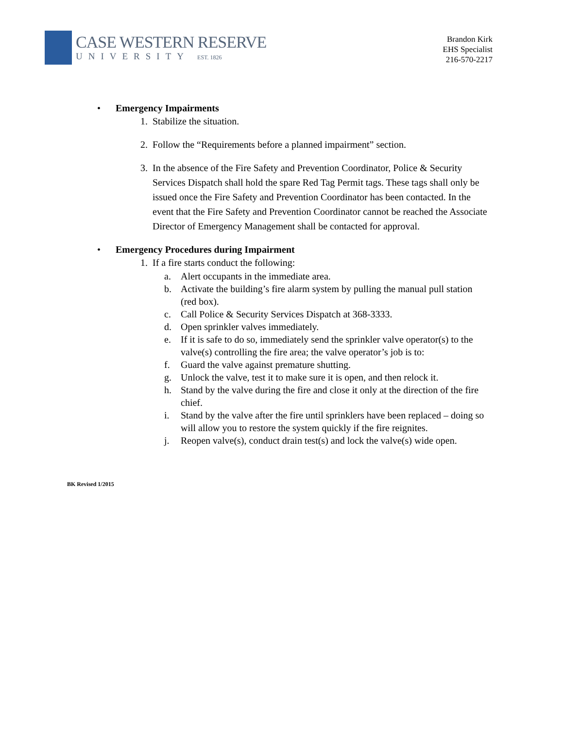CASE WESTERN RESERVE
UNIVERSITY EST. 1826
Brandon Kirk
EHS Specialist
216-570-2217
• Emergency Impairments
1. Stabilize the situation.
2. Follow the “Requirements before a planned impairment” section.
3. In the absence of the Fire Safety and Prevention Coordinator, Police & Security Services Dispatch shall hold the spare Red Tag Permit tags. These tags shall only be issued once the Fire Safety and Prevention Coordinator has been contacted. In the event that the Fire Safety and Prevention Coordinator cannot be reached the Associate Director of Emergency Management shall be contacted for approval.
• Emergency Procedures during Impairment
1. If a fire starts conduct the following:
a. Alert occupants in the immediate area.
b. Activate the building’s fire alarm system by pulling the manual pull station (red box).
c. Call Police & Security Services Dispatch at 368-3333.
d. Open sprinkler valves immediately.
e. If it is safe to do so, immediately send the sprinkler valve operator(s) to the valve(s) controlling the fire area; the valve operator’s job is to:
f. Guard the valve against premature shutting.
g. Unlock the valve, test it to make sure it is open, and then relock it.
h. Stand by the valve during the fire and close it only at the direction of the fire chief.
i. Stand by the valve after the fire until sprinklers have been replaced – doing so will allow you to restore the system quickly if the fire reignites.
j. Reopen valve(s), conduct drain test(s) and lock the valve(s) wide open.
BK Revised 1/2015